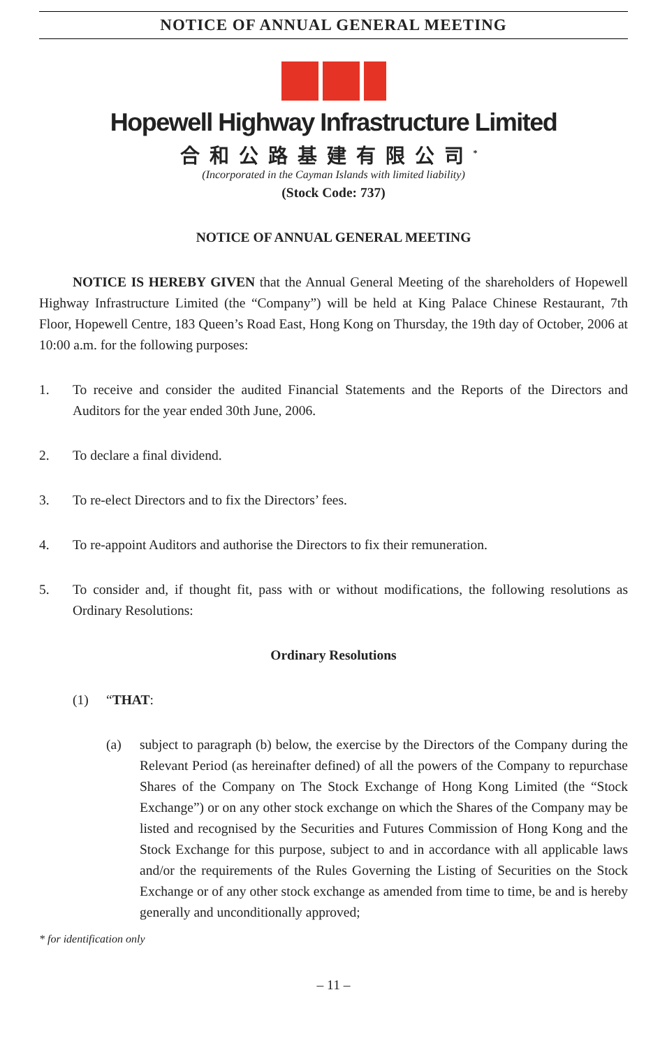NOTICE OF ANNUAL GENERAL MEETING
Hopewell Highway Infrastructure Limited
合和公路基建有限公司<sup>*</sup>
(Incorporated in the Cayman Islands with limited liability)
(Stock Code: 737)
NOTICE OF ANNUAL GENERAL MEETING
NOTICE IS HEREBY GIVEN that the Annual General Meeting of the shareholders of Hopewell Highway Infrastructure Limited (the “Company”) will be held at King Palace Chinese Restaurant, 7th Floor, Hopewell Centre, 183 Queen’s Road East, Hong Kong on Thursday, the 19th day of October, 2006 at 10:00 a.m. for the following purposes:
1. To receive and consider the audited Financial Statements and the Reports of the Directors and Auditors for the year ended 30th June, 2006.
2. To declare a final dividend.
3. To re-elect Directors and to fix the Directors’ fees.
4. To re-appoint Auditors and authorise the Directors to fix their remuneration.
5. To consider and, if thought fit, pass with or without modifications, the following resolutions as Ordinary Resolutions:
Ordinary Resolutions
(1) “THAT:
(a) subject to paragraph (b) below, the exercise by the Directors of the Company during the Relevant Period (as hereinafter defined) of all the powers of the Company to repurchase Shares of the Company on The Stock Exchange of Hong Kong Limited (the “Stock Exchange”) or on any other stock exchange on which the Shares of the Company may be listed and recognised by the Securities and Futures Commission of Hong Kong and the Stock Exchange for this purpose, subject to and in accordance with all applicable laws and/or the requirements of the Rules Governing the Listing of Securities on the Stock Exchange or of any other stock exchange as amended from time to time, be and is hereby generally and unconditionally approved;
* for identification only
– 11 –